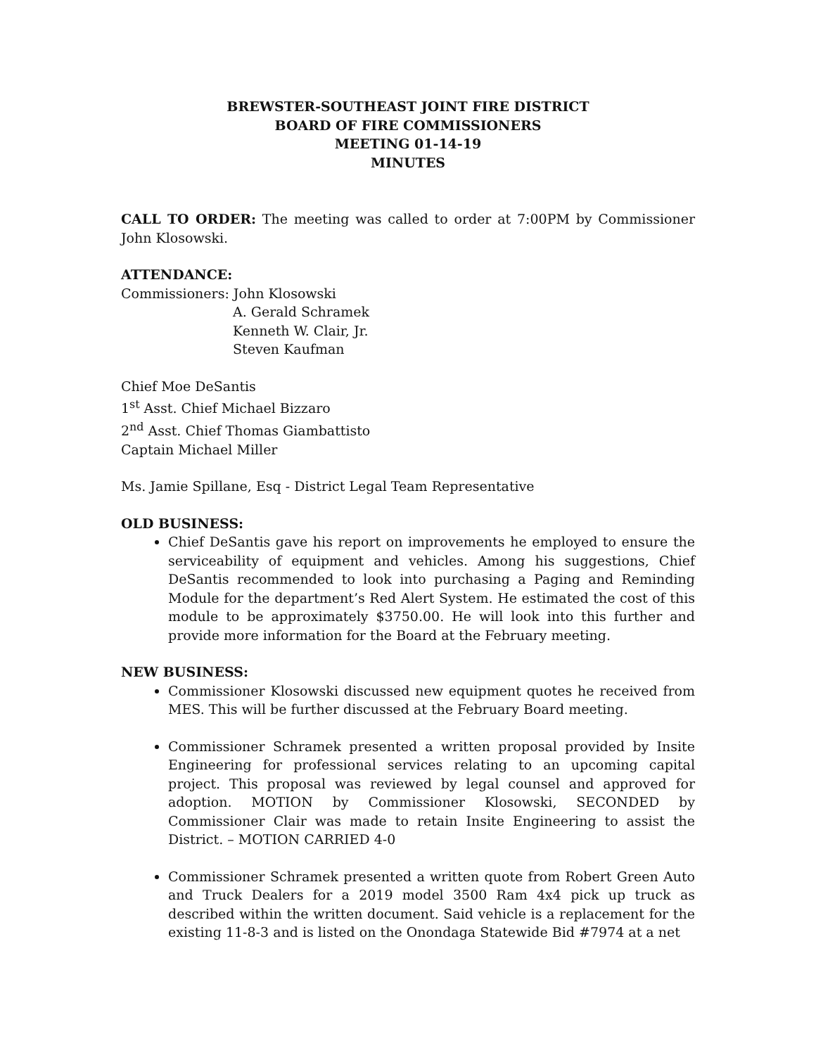BREWSTER-SOUTHEAST JOINT FIRE DISTRICT
BOARD OF FIRE COMMISSIONERS
MEETING 01-14-19
MINUTES
CALL TO ORDER: The meeting was called to order at 7:00PM by Commissioner John Klosowski.
ATTENDANCE:
Commissioners: John Klosowski
A. Gerald Schramek
Kenneth W. Clair, Jr.
Steven Kaufman
Chief Moe DeSantis
1<sup>st</sup> Asst. Chief Michael Bizzaro
2<sup>nd</sup> Asst. Chief Thomas Giambattisto
Captain Michael Miller
Ms. Jamie Spillane, Esq - District Legal Team Representative
OLD BUSINESS:
Chief DeSantis gave his report on improvements he employed to ensure the serviceability of equipment and vehicles. Among his suggestions, Chief DeSantis recommended to look into purchasing a Paging and Reminding Module for the department’s Red Alert System. He estimated the cost of this module to be approximately $3750.00. He will look into this further and provide more information for the Board at the February meeting.
NEW BUSINESS:
Commissioner Klosowski discussed new equipment quotes he received from MES. This will be further discussed at the February Board meeting.
Commissioner Schramek presented a written proposal provided by Insite Engineering for professional services relating to an upcoming capital project. This proposal was reviewed by legal counsel and approved for adoption. MOTION by Commissioner Klosowski, SECONDED by Commissioner Clair was made to retain Insite Engineering to assist the District. – MOTION CARRIED 4-0
Commissioner Schramek presented a written quote from Robert Green Auto and Truck Dealers for a 2019 model 3500 Ram 4x4 pick up truck as described within the written document. Said vehicle is a replacement for the existing 11-8-3 and is listed on the Onondaga Statewide Bid #7974 at a net